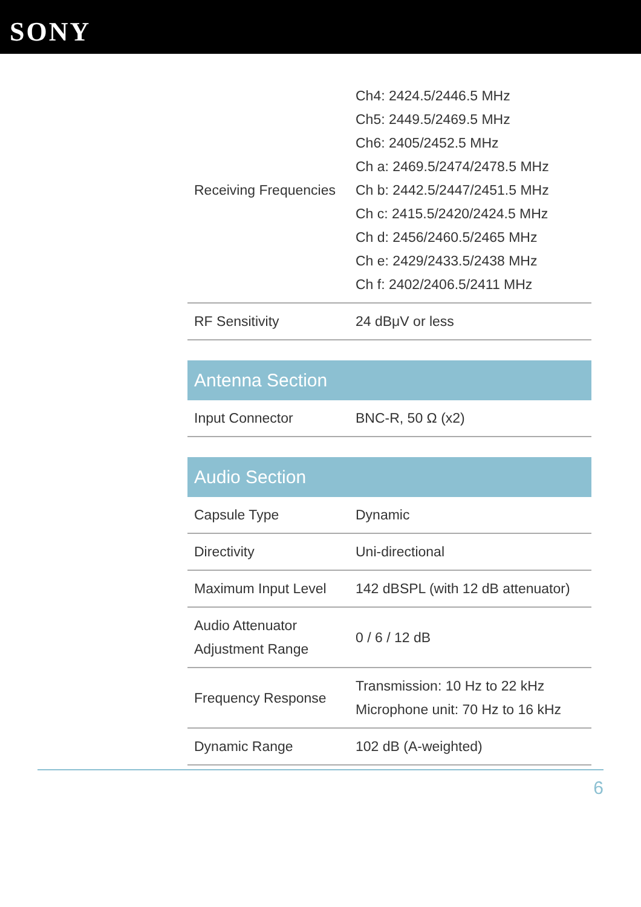SONY
| Receiving Frequencies | Ch4: 2424.5/2446.5 MHz Ch5: 2449.5/2469.5 MHz Ch6: 2405/2452.5 MHz Ch a: 2469.5/2474/2478.5 MHz Ch b: 2442.5/2447/2451.5 MHz Ch c: 2415.5/2420/2424.5 MHz Ch d: 2456/2460.5/2465 MHz Ch e: 2429/2433.5/2438 MHz Ch f: 2402/2406.5/2411 MHz |
| RF Sensitivity | 24 dBμV or less |
| Antenna Section | |
| --- | --- |
| Input Connector | BNC-R, 50 Ω (x2) |
| Audio Section | |
| --- | --- |
| Capsule Type | Dynamic |
| Directivity | Uni-directional |
| Maximum Input Level | 142 dBSPL (with 12 dB attenuator) |
| Audio Attenuator Adjustment Range | 0 / 6 / 12 dB |
| Frequency Response | Transmission: 10 Hz to 22 kHz Microphone unit: 70 Hz to 16 kHz |
| Dynamic Range | 102 dB (A-weighted) |
6